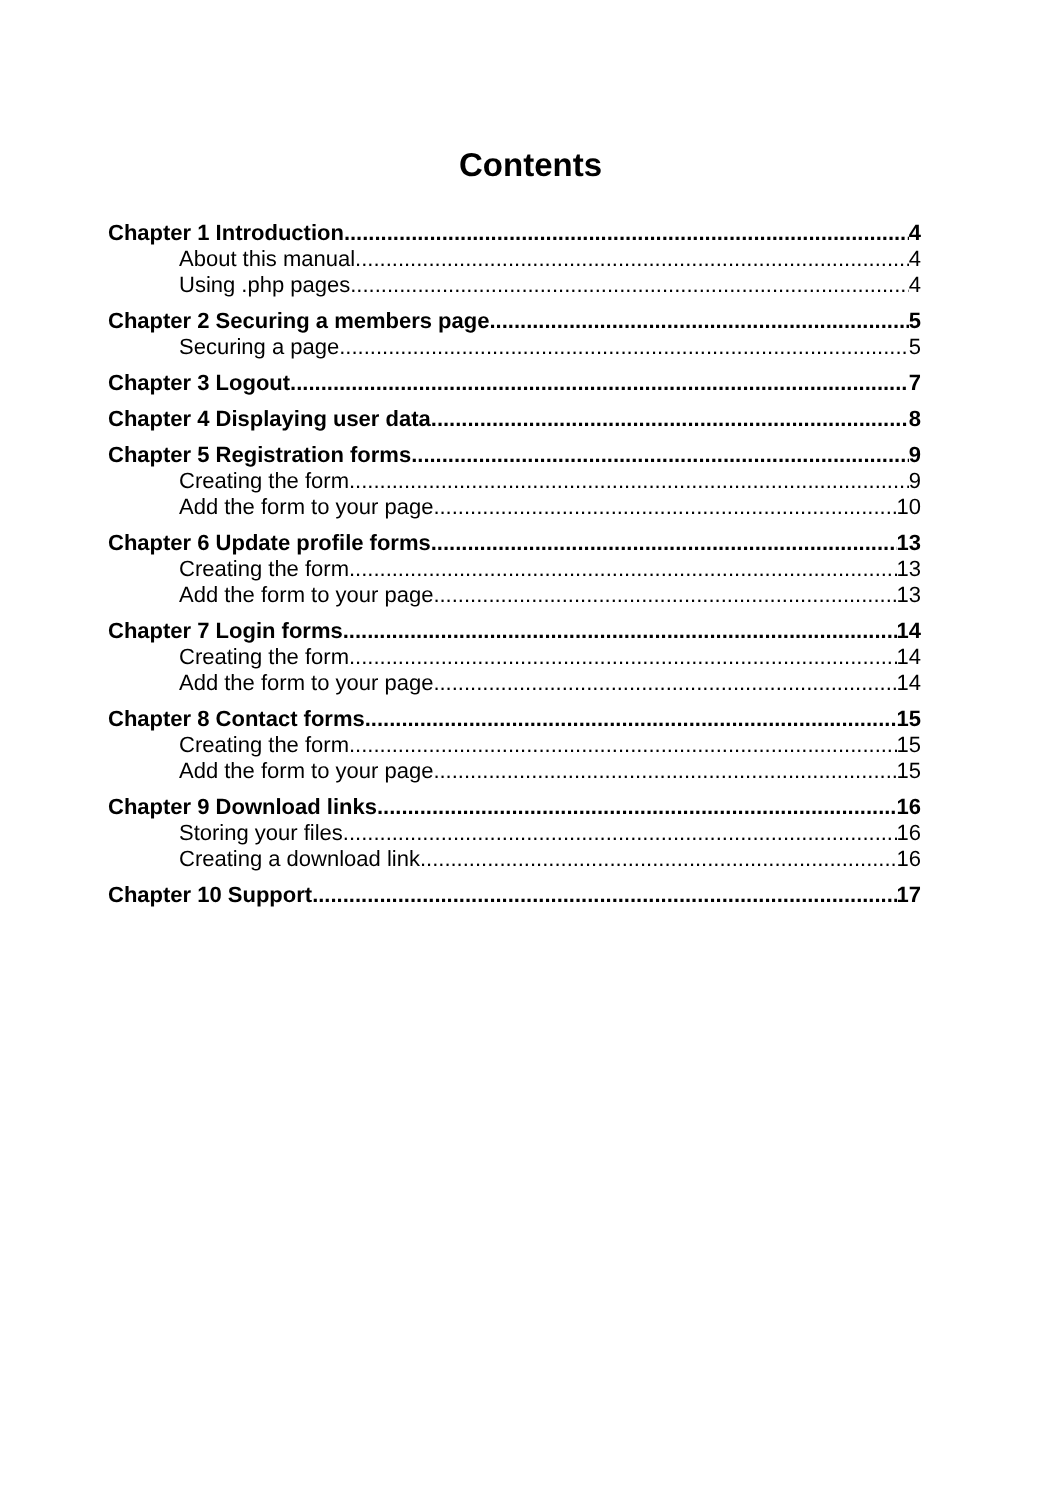Contents
Chapter 1 Introduction 4
About this manual 4
Using .php pages 4
Chapter 2 Securing a members page 5
Securing a page 5
Chapter 3 Logout 7
Chapter 4 Displaying user data 8
Chapter 5 Registration forms 9
Creating the form 9
Add the form to your page 10
Chapter 6 Update profile forms 13
Creating the form 13
Add the form to your page 13
Chapter 7 Login forms 14
Creating the form 14
Add the form to your page 14
Chapter 8 Contact forms 15
Creating the form 15
Add the form to your page 15
Chapter 9 Download links 16
Storing your files 16
Creating a download link 16
Chapter 10 Support 17